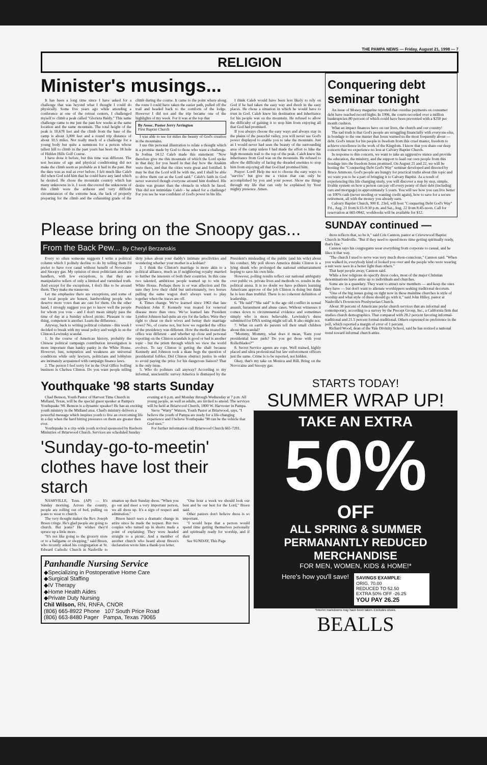THE PAMPA NEWS — Friday, August 21, 1998 — 7
RELIGION
Minister's musings...
It has been a long time since I have asked for a challenge that was beyond what I thought I could do physically. Some five years ago while attending a conference at one of the retreat centers, I challenged myself to climb a peak called "Glorieta Baldy." This same challenge came to me just the past few weeks at the same location and the same mountain. The total height of the peak is 10,678 feet and the climb from the base of the camp is about 3,000 feet and a round trip distance of about 10.5 miles. Not really much of a challenge for a young body but quite a summons for a person whose tallest hill to climb in the past years has been the 18 hole of Hidden Hills Golf Course.
I have done it before, but this time was different. The test because of age and physical conditioning did not make the climb seem as probable as it had in the past. But the dare was as real as ever before. I felt much like Caleb did when God told him that he could have any land which he desired. He chose the mountain country which has many unknowns in it. I soon discovered the unknowns of this climb were the arduous and very difficult circumstances of the extreme heat, the lack of properly preparing for the climb and the exhausting grade of the climb during the course. It came to the point where along the route I could have taken the easier path, pulled off the trail and headed back to the comforts of the lodge. However I did not and the trip became one of the highlights of my week. For it was at the top that
By Assoc. Pastor Jerry Arrington
First Baptist Church
I was able to see for miles the beauty of God's creation in the mountains.
I use this personal illustration to relate a thought which is a promise made by God to those who want a challenge. In Joshua 14:12 Caleb made this statement: "Now therefore give me this mountain of which the Lord spoke in that day; for you heard in that day how the Anakim were there, and that the cities were great and fortified. It may be that the Lord will be with me, and I shall be able to drive them out as the Lord said." Caleb's faith in God never wavered though everyone around him doubted. His desire was greater than the obstacle in which he faced. This did not intimidate Caleb - he asked for a challenge! For you see he was confident of God's power in his life.
I think Caleb would have been less likely to rely on God if he had taken the easy way and dwelt in the easy places. He chose a situation in which he would have to trust in God. Caleb knew his destination and inheritance for his people was on the mountain. He refused to allow the difficulty of gaining it to stop him from enjoying all that God had promised.
If you always choose the easy ways and always stay in the plains of the peaceful valley, you will never see God's power displayed to enable you to take the mountain. Just as I would never had seen the beauty of the surrounding area of the camp unless I had made the effort to hike the high mountain trail to the top of the peak. Caleb knew his inheritance from God was on the mountain. He refused to allow the difficulty of facing the dreaded enemies to stop him from enjoying all that God had promised him.
Prayer: Lord! Help me not to choose the easy ways to "survive" but give me a vision that can only be accomplished by you and your power. Show me things through my life that can only be explained by Your mighty presence. Amen.
Conquering debt seminar tonight
An issue of Money magazine reported that overdue payments on consumer debt have reached record highs. In 1996, the courts recorded over a million bankruptcies-80 percent of which could have been prevented with a $250 per month cushion.
What an impact finances have on our lives, the church and our country!
The sad truth is that God's people are struggling financially with everyone else, in bondage to the one master that Jesus warned us the most frequently about — debt. God's intent for his people is freedom from this cruel master, freedom to achieve excellence in the work of the Kingdom. I know that you share our deep concern that we experience no less at Calvary Baptist Church.
In response to this concern, we want to take an aggressive stance and provide the education, the ministry, and the support to lead our own people from this bondage into the freedom Jesus promised. On August 21 and 22, we will be hosting the "Conquering Debt God's Way" seminar developed and directed by Bruce Ammons. God's people are hungry for practical truths about this topic and we want you to be a part of bringing it to Calvary Baptist. As a result of experiencing this life changing study, you will discover a step by step, simple, livable system on how a person can pay off every penny of their debt (including cars and mortgage) in approximately 5 years. You will see how you can live better on 100% cash (never needing or wanting credit again), how to save for a secure retirement, all with the money you already earn.
Calvary Baptist Church, 900 E. 23rd, will host "Conquering Debt God's Way" Fri., Aug. 21 from 6:15-9:30 p.m. and Sat., Aug. 22 from 8:45-noon. Call for reservation at 665-0842, workbooks will be available for $12.
Please bring on the Snoopy gas...
From the Back Pew... By Cheryl Berzanskis
Every so often someone suggests I write a political column which I politely decline to do by telling them I'd prefer to have root canal without benefit of Novocaine and Snoopy gas. My opinion of most politicians and their handlers, with few exceptions, is that they are manipulative tellers of only a limited and varnished truth. And except for the exceptions, I don't like to be around them. They make me nauseous.
Let me emphasize there are exceptions, and some of our local people are honest, hardworking people who deserve more votes than are cast for them. On the other hand, I strongly suggest you get to know well the people for whom you vote - and I don't mean simply pass the time of day at a Sunday school picnic. Pleasant is one thing, competent is another. Learn the difference.
Anyway, back to writing political columns - this week I decided to break with my usual policy and weigh in on the Clinton-Lewinsky scandal.
1. In the course of American history, probably the Chinese political campaign contribution investigation is more important than hanky panky in the White House. However, lust, temptation and weakness are universal conditions while only lawyers, politicians and lobbyists are intimately acquainted with campaign finance laws.
2. The person I feel sorry for in the Oval Office boffing business is Chelsea Clinton. Do you want people telling dirty jokes about your daddy's intimate proclivities and wondering whether your mother is a lesbian?
3. I think the Clinton's marriage is more akin to a political alliance, much as if neighboring royalty married to further the interests of both their countries. In this case two talented, ambitious people teamed up to win the White House. Perhaps there is or was affection and I'm sure they love their child but unfortunately, two horses pulling the same wagon don't always want to play together when the traces are off.
4. Times change. We've learned since 1963 that late President John F. Kennedy was treated for venereal disease more than once. We've learned late President Lyndon Johnson had quite an eye for the ladies. Were they right to cheat on their wives and betray their marriage vows? No, of course not, but how we regarded the office of the presidency was different. How the media treated the office was different - and whether up close and personal reporting on the Clinton scandals is good or bad is another topic - but the prism through which we view the world evolves. To say Clinton is getting the shaft because Kennedy and Johnson took a skate begs the question of presidential foibles. Did Clinton obstruct justice in order to avoid paying the price for his dangerous liaison? That is the only issue.
5. Who do pollsters call anyway? According to my informal, unscientific survey America is dismayed by the President's misleading of the public (and his wife) about his conduct. My poll shows America thinks Clinton is a lying skunk who prolonged the national embarrassment hoping to save his own hide.
However, polling results reflect our national ambiguity over public vs. private lives and methods vs. results in the political arena. It is no doubt we have pollsters learning Americans approve of the job Clinton is doing but think he is less than truthful. There is no coherent definition of leadership.
6. "He said"/"She said" is the age old conflict in sexual assault, harassment and abuse cases. Without witnesses it comes down to circumstantial evidence and sometimes simply who is more believable. Lewinsky's dress submitted for DNA testing might tell all. It also might not.
7. What on earth do parents tell their small children about this scandal?
"Mommy, Mommy, what does it mean, 'Earn your presidential knee pads? Do you get those with your Rollerblades?'"
8. Secret Service agents are cops. Well trained, highly placed and ultra professional but law enforcement officers just the same. Crime is to be reported, not hidden.
Okay, that's my take on Monica and Bill. Bring on the Novocaine and Snoopy gas.
SUNDAY continued —
dress reflects that, so be it," said Cris Cannon, pastor at Crievewood Baptist Church in Nashville. "But if they need to spend more time getting spiritually ready, that's fine."
Cannon says his congregants wear everything from corporate to casual, and he likes it that way.
"The church I used to serve was very much dress-conscious," Cannon said. "When you walked in, everybody kind of looked you over and the people who were wearing a suit were seen in a better light than others."
That kept people away, Cannon said.
While a few religions do specify dress codes, most of the major Christian denominations leave attire up to individuals and churches.
Some are in a quandary. They want to attract new members — and keep the ones they have — but don't want to alienate worshippers seeking traditional decorum.
"One of the big issues going on right now in these mainline churches is style of worship and what style of dress should go with it," said John Hilley, pastor at Nashville's Downtown Presbyterian Church.
About 30 percent of Americans prefer church services that are informal and contemporary, according to a survey by the Precept Group, Inc., a California firm that studies church demographics. That compared with 28.2 percent favoring informal-traditional and 21.5 percent formal-traditional. Others expressed no preference in the poll, which reported a margin of error of 1 percent.
Richard Wood, dean of the Yale Divinity School, said he has noticed a national trend toward informal church attire.
Youthquake '98 starts Sunday
Chad Benson, Youth Pastor of Harvest Time Church in Midland, Texas, will be the special guest speaker at Pampa's Youthquake '98. Benson is a dynamic speaker! He has an exciting youth ministry in the Midland area. Chad's ministry delivers a powerful message which inspires youth to live an overcoming life in a day when the hard hitting pressures on them are greater then ever.
Youthquake is a city-wide youth revival sponsored by Reeborn Ministries of Briarwood Church. Services are scheduled Sunday evening at 6 p.m. and Monday through Wednesday at 7 p.m. All young people, as well as adults, are invited to attend. The services will be held at Briarwood Church, 1800 W. Harvester in Pampa.
Steve "Watty" Watson, Youth Pastor at Briarwood, says, "I believe the youth of Pampa are ready for a life-changing experience and I believe Youthquake '98 can be the vehicle that God uses."
For further information call Briarwood Church 665-7201.
'Sunday-go-to-meetin' clothes have lost their starch
NASHVILLE, Tenn. (AP) — It's Sunday morning. Across the country, people are rolling out of bed, pulling on jeans to wear to church.
The very thought makes the Rev. Joseph Breen cringe. He's glad people are going to church. But jeans? He wishes they'd spruce up a little more.
"It's not like going to the grocery store or to a ballgame or shopping," said Breen, who recently asked his congregation at St. Edward Catholic Church in Nashville to smarten up their Sunday dress. "When you go out and meet a very important person, we all dress up. It's a sign of respect and admiration."
Breen hasn't seen a dramatic change in attire since he made the request. But two couples who turned up in shorts made a point of explaining: They were headed straight to a picnic. And a member of another church who heard about Breen's declaration wrote him a thank-you letter.
"One hour a week we should look our best and be our best for the Lord," Breen said.
Other pastors don't believe dress is so important.
"I would hope that a person would spend time getting themselves personally and spiritually ready for worship, and if their
See SUNDAY, This Page
Panhandle Nursing Service
◆Specializing in Postoperative Home Care
◆Surgical Staffing
◆IV Therapy
◆Home Health Aides
◆Private Duty Nursing
Chil Wilson, RN, RNFA, CNOR
(806) 665-8922 Phone 107 South Price Road
(806) 663-8480 Pager Pampa, Texas 79065
STARTS TODAY!
SUMMER WRAP UP!
TAKE AN EXTRA
50%
OFF
ALL SPRING & SUMMER PERMANANTLY REDUCED MERCHANDISE
FOR MEN, WOMEN, KIDS & HOME!*
Here's how you'll save!
SAVINGS EXAMPLE:
ORIG. 70.00
REDUCED TO 52.50
EXTRA 50% OFF -26.25
YOU PAY 26.25
*Interim markdowns may have been taken. Excludes shoes.
BEALLS